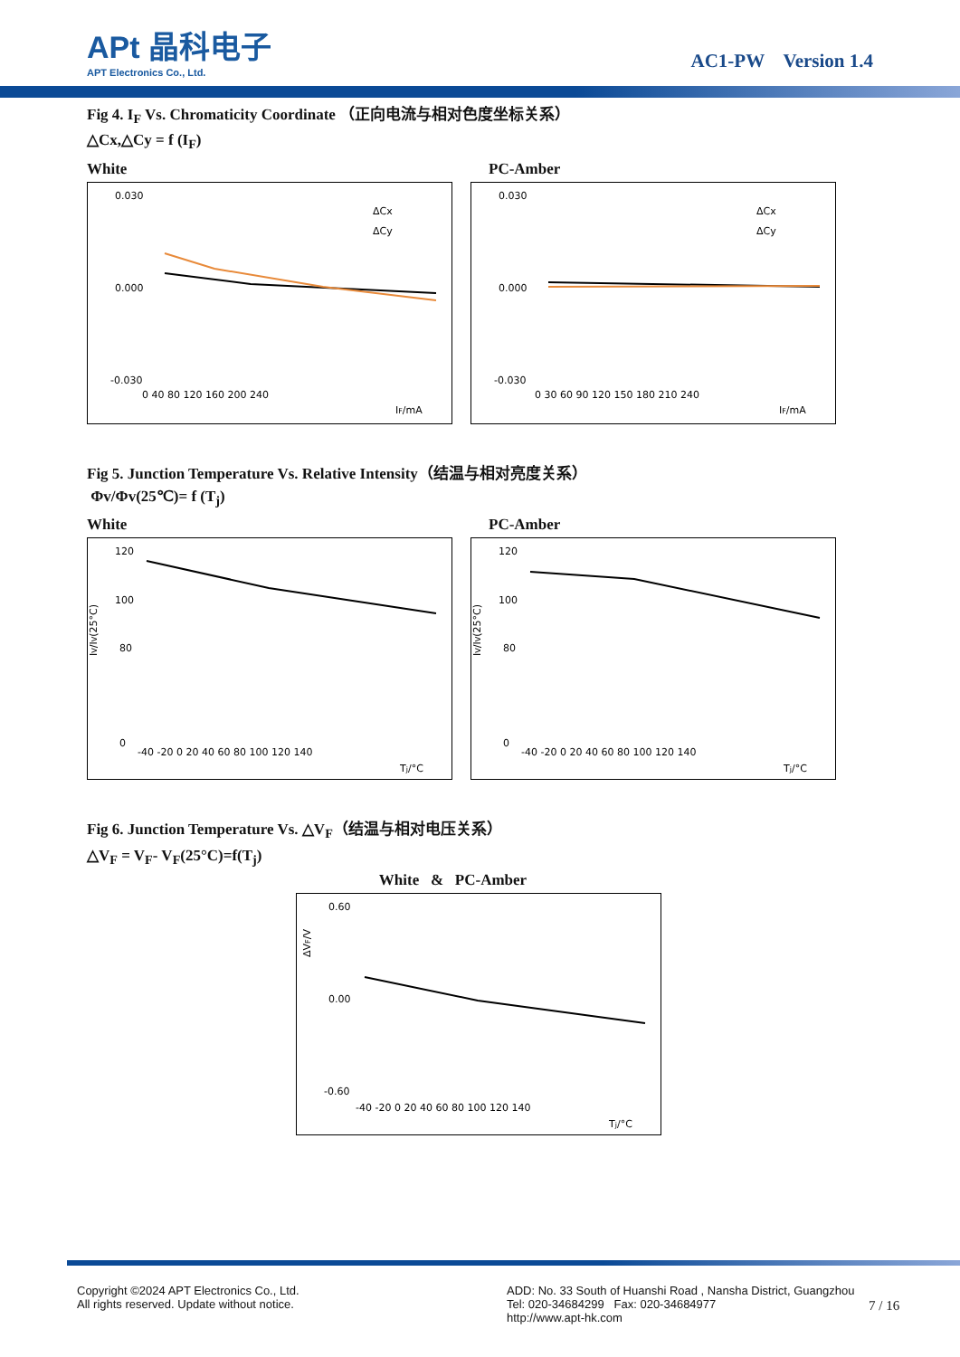APt 晶科电子
APT Electronics Co., Ltd.
AC1-PW Version 1.4
Fig 4. I<sub>F</sub> Vs. Chromaticity Coordinate （正向电流与相对色度坐标关系）
△Cx,△Cy = f (I<sub>F</sub>)
White PC-Amber
0.030
0.000
-0.030
0 40 80 120 160 200 240
IF/mA
ΔCx
ΔCy
0.030
0.000
-0.030
0 30 60 90 120 150 180 210 240
IF/mA
ΔCx
ΔCy
Fig 5. Junction Temperature Vs. Relative Intensity（结温与相对亮度关系）
Φv/Φv(25℃)= f (T<sub>j</sub>)
White PC-Amber
120
100
80
0
IV/IV(25°C)
-40 -20 0 20 40 60 80 100 120 140
Tj/°C
120
100
80
0
IV/IV(25°C)
-40 -20 0 20 40 60 80 100 120 140
Tj/°C
Fig 6. Junction Temperature Vs. △V<sub>F</sub>（结温与相对电压关系）
△V<sub>F</sub> = V<sub>F</sub>- V<sub>F</sub>(25°C)=f(T<sub>j</sub>)
White & PC-Amber
0.60
0.00
-0.60
ΔVF/V
-40 -20 0 20 40 60 80 100 120 140
Tj/°C
Copyright ©2024 APT Electronics Co., Ltd.
All rights reserved. Update without notice.
ADD: No. 33 South of Huanshi Road , Nansha District, Guangzhou
Tel: 020-34684299 Fax: 020-34684977
http://www.apt-hk.com
7 / 16